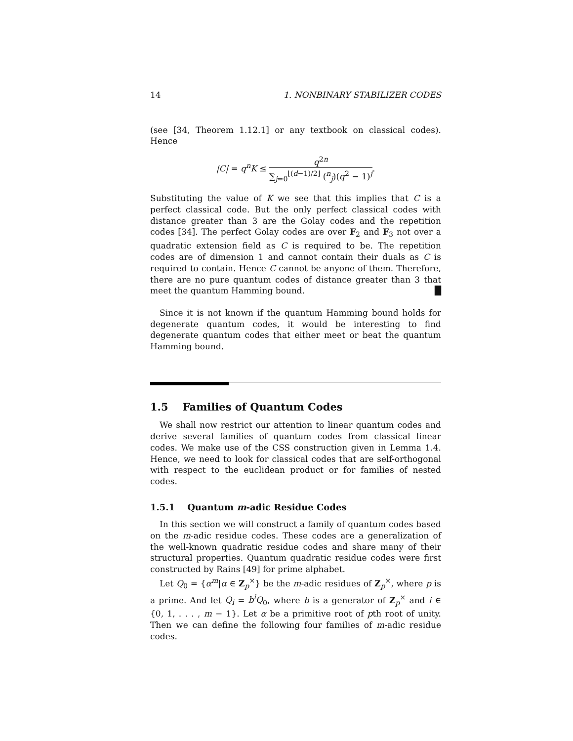14 1. NONBINARY STABILIZER CODES
(see [34, Theorem 1.12.1] or any textbook on classical codes). Hence
|C| = q<sup>n</sup>K ≤ q<sup>2n</sup> ∑<sub>j=0</sub><sup>⌊(d−1)/2⌋</sup> (<sup>n</sup><sub>j</sub>)(q<sup>2</sup> − 1)<sup>j</sup>.
Substituting the value of K we see that this implies that C is a perfect classical code. But the only perfect classical codes with distance greater than 3 are the Golay codes and the repetition codes [34]. The perfect Golay codes are over F<sub>2</sub> and F<sub>3</sub> not over a quadratic extension field as C is required to be. The repetition codes are of dimension 1 and cannot contain their duals as C is required to contain. Hence C cannot be anyone of them. Therefore, there are no pure quantum codes of distance greater than 3 that meet the quantum Hamming bound. █
Since it is not known if the quantum Hamming bound holds for degenerate quantum codes, it would be interesting to find degenerate quantum codes that either meet or beat the quantum Hamming bound.
1.5 Families of Quantum Codes
We shall now restrict our attention to linear quantum codes and derive several families of quantum codes from classical linear codes. We make use of the CSS construction given in Lemma 1.4. Hence, we need to look for classical codes that are self-orthogonal with respect to the euclidean product or for families of nested codes.
1.5.1 Quantum m-adic Residue Codes
In this section we will construct a family of quantum codes based on the m-adic residue codes. These codes are a generalization of the well-known quadratic residue codes and share many of their structural properties. Quantum quadratic residue codes were first constructed by Rains [49] for prime alphabet.
Let Q<sub>0</sub> = {α<sup>m</sup>|α ∈ Z<sub>p</sub><sup>×</sup>} be the m-adic residues of Z<sub>p</sub><sup>×</sup>, where p is a prime. And let Q<sub>i</sub> = b<sup>i</sup>Q<sub>0</sub>, where b is a generator of Z<sub>p</sub><sup>×</sup> and i ∈ {0, 1, . . . , m − 1}. Let α be a primitive root of pth root of unity. Then we can define the following four families of m-adic residue codes.